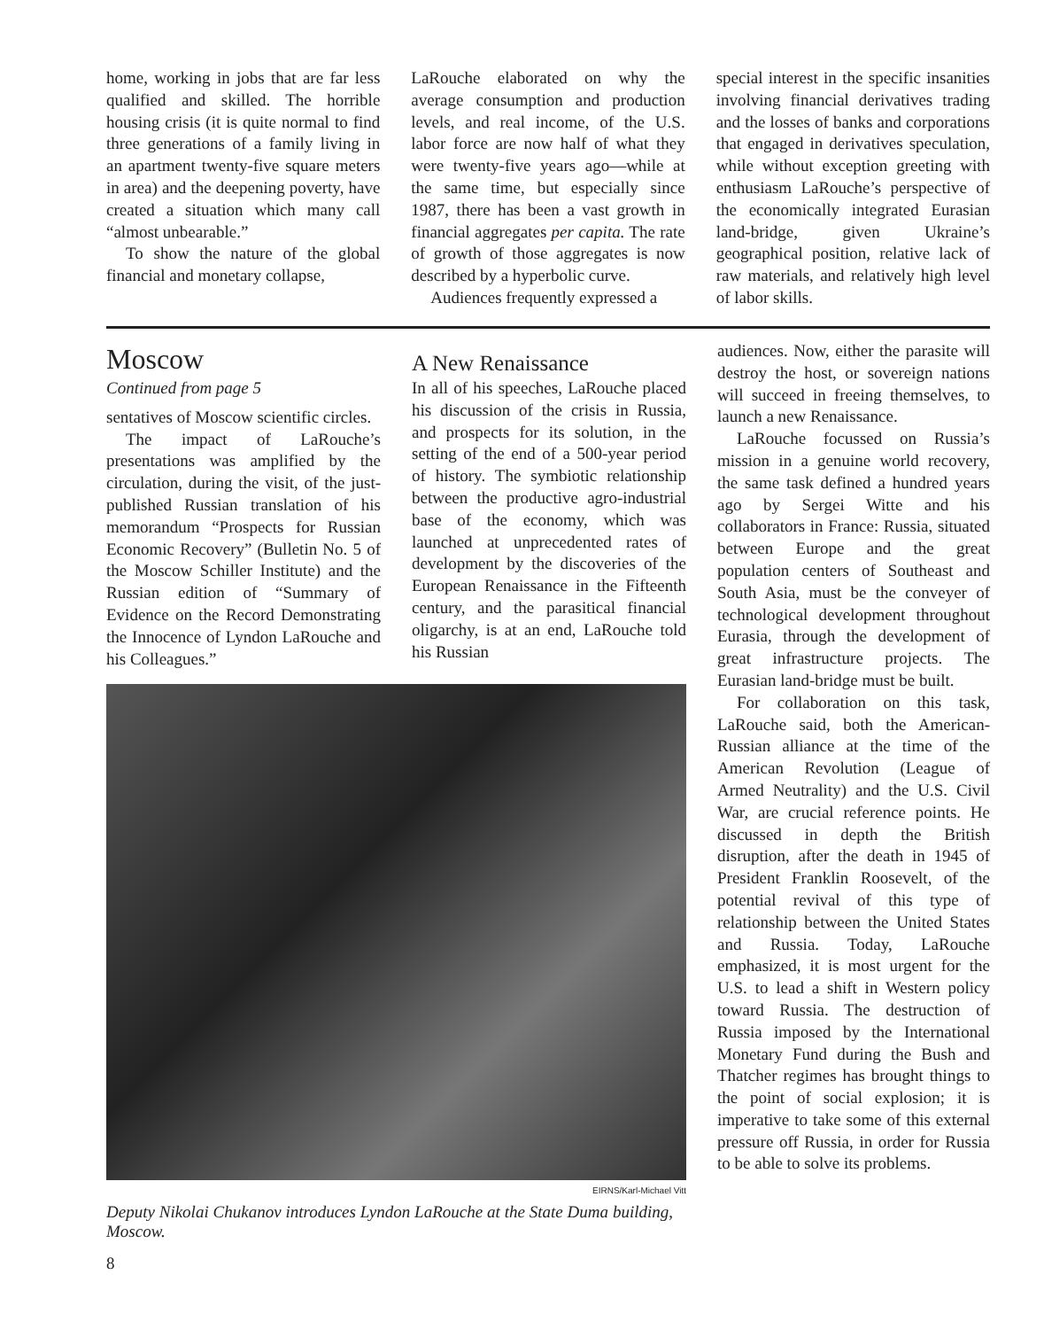home, working in jobs that are far less qualified and skilled. The horrible housing crisis (it is quite normal to find three generations of a family living in an apartment twenty-five square meters in area) and the deepening poverty, have created a situation which many call “almost unbearable.”
To show the nature of the global financial and monetary collapse,
LaRouche elaborated on why the average consumption and production levels, and real income, of the U.S. labor force are now half of what they were twenty-five years ago—while at the same time, but especially since 1987, there has been a vast growth in financial aggregates per capita. The rate of growth of those aggregates is now described by a hyperbolic curve.
Audiences frequently expressed a
special interest in the specific insanities involving financial derivatives trading and the losses of banks and corporations that engaged in derivatives speculation, while without exception greeting with enthusiasm LaRouche’s perspective of the economically integrated Eurasian land-bridge, given Ukraine’s geographical position, relative lack of raw materials, and relatively high level of labor skills.
Moscow
Continued from page 5
sentatives of Moscow scientific circles.
The impact of LaRouche’s presentations was amplified by the circulation, during the visit, of the just-published Russian translation of his memorandum “Prospects for Russian Economic Recovery” (Bulletin No. 5 of the Moscow Schiller Institute) and the Russian edition of “Summary of Evidence on the Record Demonstrating the Innocence of Lyndon LaRouche and his Colleagues.”
A New Renaissance
In all of his speeches, LaRouche placed his discussion of the crisis in Russia, and prospects for its solution, in the setting of the end of a 500-year period of history. The symbiotic relationship between the productive agro-industrial base of the economy, which was launched at unprecedented rates of development by the discoveries of the European Renaissance in the Fifteenth century, and the parasitical financial oligarchy, is at an end, LaRouche told his Russian
EIRNS/Karl-Michael Vitt
Deputy Nikolai Chukanov introduces Lyndon LaRouche at the State Duma building, Moscow.
audiences. Now, either the parasite will destroy the host, or sovereign nations will succeed in freeing themselves, to launch a new Renaissance.
LaRouche focussed on Russia’s mission in a genuine world recovery, the same task defined a hundred years ago by Sergei Witte and his collaborators in France: Russia, situated between Europe and the great population centers of Southeast and South Asia, must be the conveyer of technological development throughout Eurasia, through the development of great infrastructure projects. The Eurasian land-bridge must be built.
For collaboration on this task, LaRouche said, both the American-Russian alliance at the time of the American Revolution (League of Armed Neutrality) and the U.S. Civil War, are crucial reference points. He discussed in depth the British disruption, after the death in 1945 of President Franklin Roosevelt, of the potential revival of this type of relationship between the United States and Russia. Today, LaRouche emphasized, it is most urgent for the U.S. to lead a shift in Western policy toward Russia. The destruction of Russia imposed by the International Monetary Fund during the Bush and Thatcher regimes has brought things to the point of social explosion; it is imperative to take some of this external pressure off Russia, in order for Russia to be able to solve its problems.
8